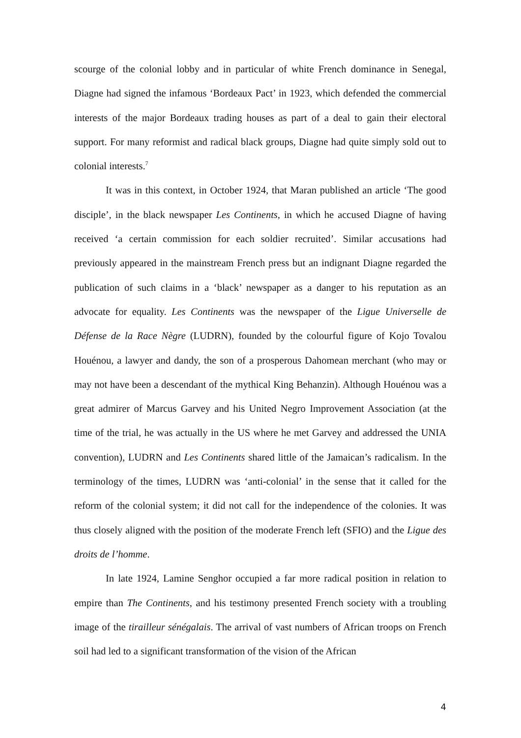scourge of the colonial lobby and in particular of white French dominance in Senegal, Diagne had signed the infamous ‘Bordeaux Pact’ in 1923, which defended the commercial interests of the major Bordeaux trading houses as part of a deal to gain their electoral support. For many reformist and radical black groups, Diagne had quite simply sold out to colonial interests.<sup>7</sup>
It was in this context, in October 1924, that Maran published an article ‘The good disciple’, in the black newspaper Les Continents, in which he accused Diagne of having received ‘a certain commission for each soldier recruited’. Similar accusations had previously appeared in the mainstream French press but an indignant Diagne regarded the publication of such claims in a ‘black’ newspaper as a danger to his reputation as an advocate for equality. Les Continents was the newspaper of the Ligue Universelle de Défense de la Race Nègre (LUDRN), founded by the colourful figure of Kojo Tovalou Houénou, a lawyer and dandy, the son of a prosperous Dahomean merchant (who may or may not have been a descendant of the mythical King Behanzin). Although Houénou was a great admirer of Marcus Garvey and his United Negro Improvement Association (at the time of the trial, he was actually in the US where he met Garvey and addressed the UNIA convention), LUDRN and Les Continents shared little of the Jamaican’s radicalism. In the terminology of the times, LUDRN was ‘anti-colonial’ in the sense that it called for the reform of the colonial system; it did not call for the independence of the colonies. It was thus closely aligned with the position of the moderate French left (SFIO) and the Ligue des droits de l’homme.
In late 1924, Lamine Senghor occupied a far more radical position in relation to empire than The Continents, and his testimony presented French society with a troubling image of the tirailleur sénégalais. The arrival of vast numbers of African troops on French soil had led to a significant transformation of the vision of the African
4